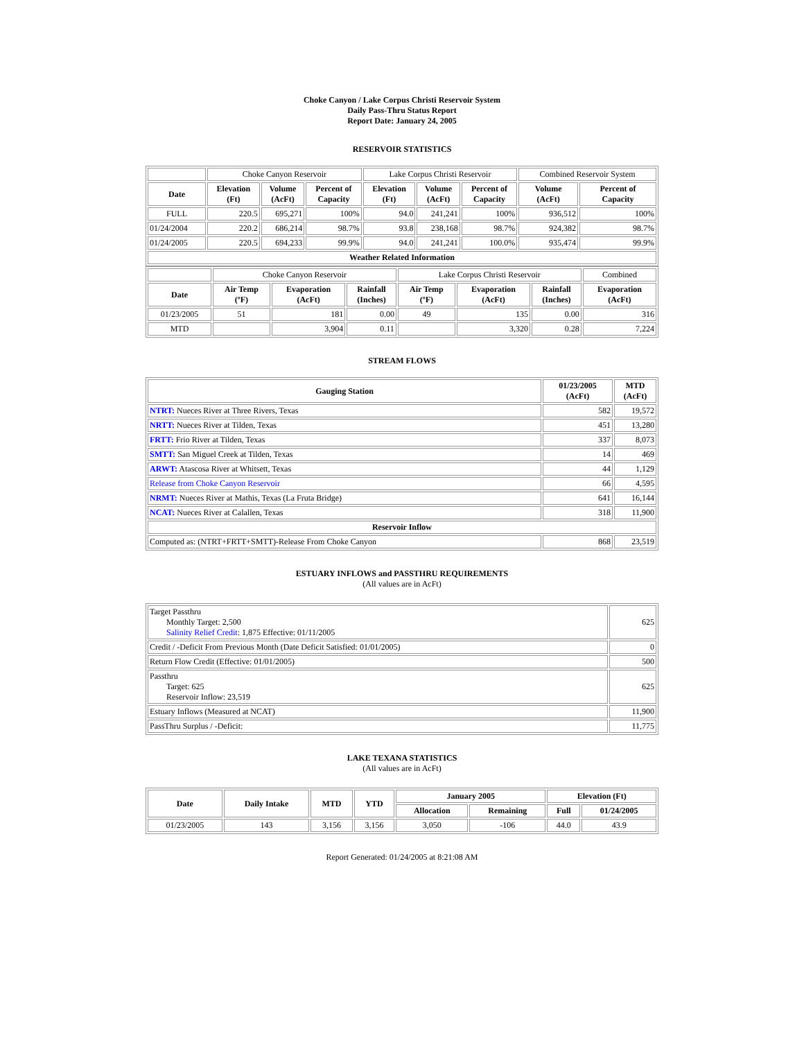Choke Canyon / Lake Corpus Christi Reservoir System
Daily Pass-Thru Status Report
Report Date: January 24, 2005
RESERVOIR STATISTICS
| | Choke Canyon Reservoir | | | Lake Corpus Christi Reservoir | | | Combined Reservoir System | |
| Date | Elevation (Ft) | Volume (AcFt) | Percent of Capacity | Elevation (Ft) | Volume (AcFt) | Percent of Capacity | Volume (AcFt) | Percent of Capacity |
| FULL | 220.5 | 695,271 | 100% | 94.0 | 241,241 | 100% | 936,512 | 100% |
| 01/24/2004 | 220.2 | 686,214 | 98.7% | 93.8 | 238,168 | 98.7% | 924,382 | 98.7% |
| 01/24/2005 | 220.5 | 694,233 | 99.9% | 94.0 | 241,241 | 100.0% | 935,474 | 99.9% |
| Weather Related Information | | | | | | | | |
| | Choke Canyon Reservoir | | | Lake Corpus Christi Reservoir | | | Combined |
| Date | Air Temp (ºF) | Evaporation (AcFt) | Rainfall (Inches) | Air Temp (ºF) | Evaporation (AcFt) | Rainfall (Inches) | Evaporation (AcFt) |
| 01/23/2005 | 51 | 181 | 0.00 | 49 | 135 | 0.00 | 316 |
| MTD | | 3,904 | 0.11 | | 3,320 | 0.28 | 7,224 |
STREAM FLOWS
| Gauging Station | 01/23/2005 (AcFt) | MTD (AcFt) |
| --- | --- | --- |
| NTRT: Nueces River at Three Rivers, Texas | 582 | 19,572 |
| NRTT: Nueces River at Tilden, Texas | 451 | 13,280 |
| FRTT: Frio River at Tilden, Texas | 337 | 8,073 |
| SMTT: San Miguel Creek at Tilden, Texas | 14 | 469 |
| ARWT: Atascosa River at Whitsett, Texas | 44 | 1,129 |
| Release from Choke Canyon Reservoir | 66 | 4,595 |
| NRMT: Nueces River at Mathis, Texas (La Fruta Bridge) | 641 | 16,144 |
| NCAT: Nueces River at Calallen, Texas | 318 | 11,900 |
| Reservoir Inflow | | |
| Computed as: (NTRT+FRTT+SMTT)-Release From Choke Canyon | 868 | 23,519 |
ESTUARY INFLOWS and PASSTHRU REQUIREMENTS
(All values are in AcFt)
| Target Passthru Monthly Target: 2,500 Salinity Relief Credit : 1,875 Effective: 01/11/2005 | 625 |
| Credit / -Deficit From Previous Month (Date Deficit Satisfied: 01/01/2005) | 0 |
| Return Flow Credit (Effective: 01/01/2005) | 500 |
| Passthru Target: 625 Reservoir Inflow: 23,519 | 625 |
| Estuary Inflows (Measured at NCAT) | 11,900 |
| PassThru Surplus / -Deficit: | 11,775 |
LAKE TEXANA STATISTICS
(All values are in AcFt)
| Date | Daily Intake | MTD | YTD | January 2005 | | Elevation (Ft) | |
| --- | --- | --- | --- | --- | --- | --- | --- |
| | | | | Allocation | Remaining | Full | 01/24/2005 |
| 01/23/2005 | 143 | 3,156 | 3,156 | 3,050 | -106 | 44.0 | 43.9 |
Report Generated: 01/24/2005 at 8:21:08 AM